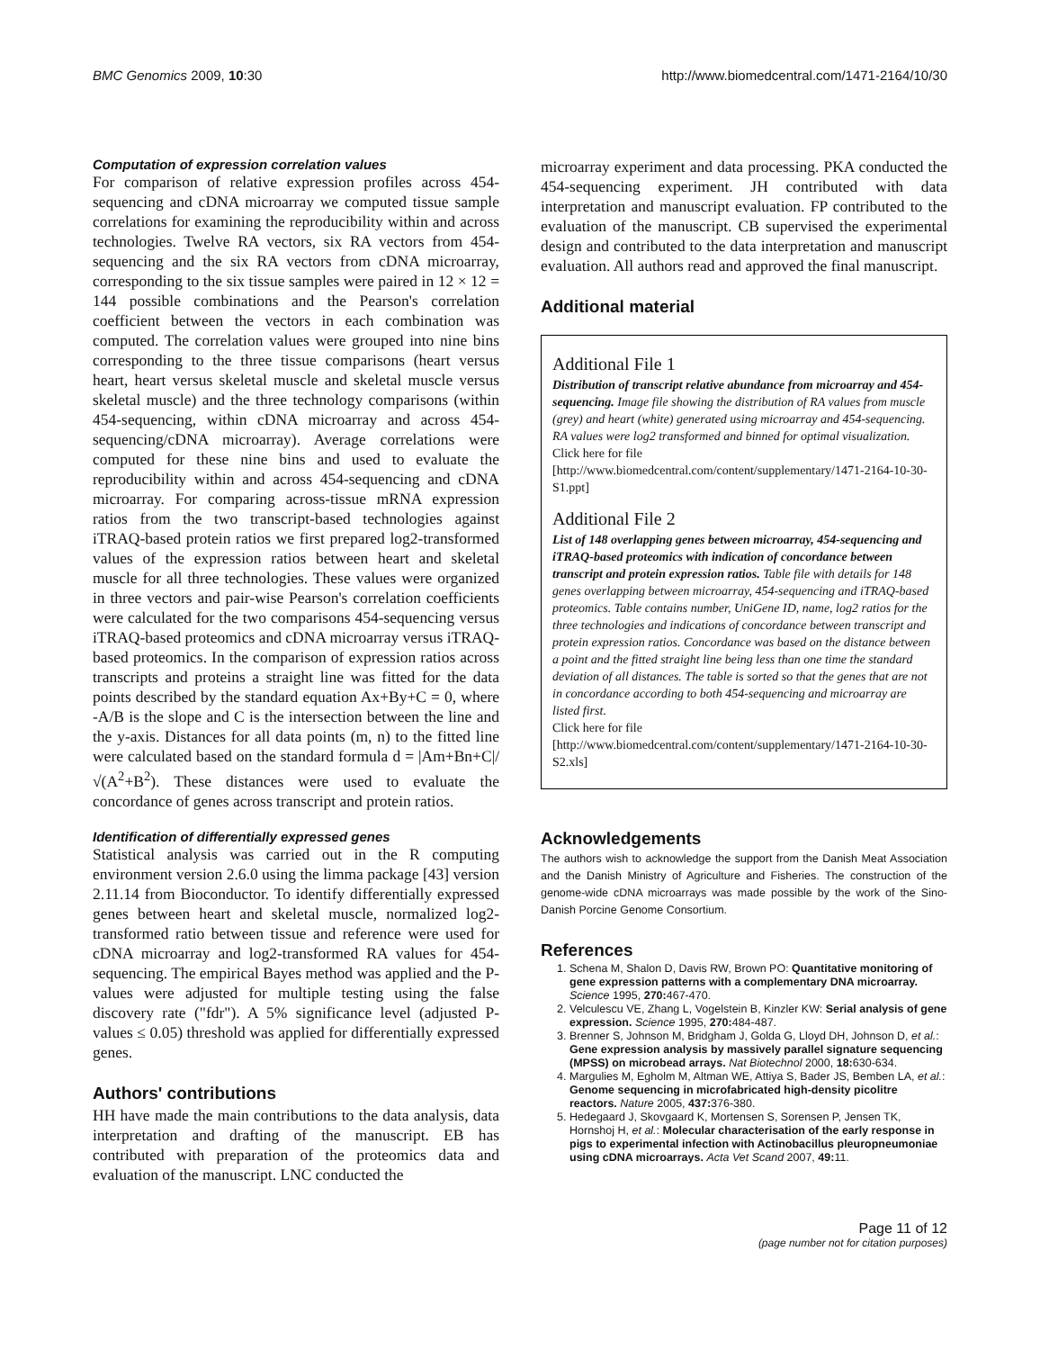BMC Genomics 2009, 10:30 http://www.biomedcentral.com/1471-2164/10/30
Computation of expression correlation values
For comparison of relative expression profiles across 454-sequencing and cDNA microarray we computed tissue sample correlations for examining the reproducibility within and across technologies. Twelve RA vectors, six RA vectors from 454-sequencing and the six RA vectors from cDNA microarray, corresponding to the six tissue samples were paired in 12 × 12 = 144 possible combinations and the Pearson's correlation coefficient between the vectors in each combination was computed. The correlation values were grouped into nine bins corresponding to the three tissue comparisons (heart versus heart, heart versus skeletal muscle and skeletal muscle versus skeletal muscle) and the three technology comparisons (within 454-sequencing, within cDNA microarray and across 454-sequencing/cDNA microarray). Average correlations were computed for these nine bins and used to evaluate the reproducibility within and across 454-sequencing and cDNA microarray. For comparing across-tissue mRNA expression ratios from the two transcript-based technologies against iTRAQ-based protein ratios we first prepared log2-transformed values of the expression ratios between heart and skeletal muscle for all three technologies. These values were organized in three vectors and pair-wise Pearson's correlation coefficients were calculated for the two comparisons 454-sequencing versus iTRAQ-based proteomics and cDNA microarray versus iTRAQ-based proteomics. In the comparison of expression ratios across transcripts and proteins a straight line was fitted for the data points described by the standard equation Ax+By+C = 0, where -A/B is the slope and C is the intersection between the line and the y-axis. Distances for all data points (m, n) to the fitted line were calculated based on the standard formula d = |Am+Bn+C|/√(A<sup>2</sup>+B<sup>2</sup>). These distances were used to evaluate the concordance of genes across transcript and protein ratios.
Identification of differentially expressed genes
Statistical analysis was carried out in the R computing environment version 2.6.0 using the limma package [43] version 2.11.14 from Bioconductor. To identify differentially expressed genes between heart and skeletal muscle, normalized log2-transformed ratio between tissue and reference were used for cDNA microarray and log2-transformed RA values for 454-sequencing. The empirical Bayes method was applied and the P-values were adjusted for multiple testing using the false discovery rate ("fdr"). A 5% significance level (adjusted P-values ≤ 0.05) threshold was applied for differentially expressed genes.
Authors' contributions
HH have made the main contributions to the data analysis, data interpretation and drafting of the manuscript. EB has contributed with preparation of the proteomics data and evaluation of the manuscript. LNC conducted the
microarray experiment and data processing. PKA conducted the 454-sequencing experiment. JH contributed with data interpretation and manuscript evaluation. FP contributed to the evaluation of the manuscript. CB supervised the experimental design and contributed to the data interpretation and manuscript evaluation. All authors read and approved the final manuscript.
Additional material
Additional File 1
Distribution of transcript relative abundance from microarray and 454-sequencing. Image file showing the distribution of RA values from muscle (grey) and heart (white) generated using microarray and 454-sequencing. RA values were log2 transformed and binned for optimal visualization.
Click here for file
[http://www.biomedcentral.com/content/supplementary/1471-2164-10-30-S1.ppt]
Additional File 2
List of 148 overlapping genes between microarray, 454-sequencing and iTRAQ-based proteomics with indication of concordance between transcript and protein expression ratios. Table file with details for 148 genes overlapping between microarray, 454-sequencing and iTRAQ-based proteomics. Table contains number, UniGene ID, name, log2 ratios for the three technologies and indications of concordance between transcript and protein expression ratios. Concordance was based on the distance between a point and the fitted straight line being less than one time the standard deviation of all distances. The table is sorted so that the genes that are not in concordance according to both 454-sequencing and microarray are listed first.
Click here for file
[http://www.biomedcentral.com/content/supplementary/1471-2164-10-30-S2.xls]
Acknowledgements
The authors wish to acknowledge the support from the Danish Meat Association and the Danish Ministry of Agriculture and Fisheries. The construction of the genome-wide cDNA microarrays was made possible by the work of the Sino-Danish Porcine Genome Consortium.
References
1. Schena M, Shalon D, Davis RW, Brown PO: Quantitative monitoring of gene expression patterns with a complementary DNA microarray. Science 1995, 270: 467-470.
2. Velculescu VE, Zhang L, Vogelstein B, Kinzler KW: Serial analysis of gene expression. Science 1995, 270: 484-487.
3. Brenner S, Johnson M, Bridgham J, Golda G, Lloyd DH, Johnson D, et al.: Gene expression analysis by massively parallel signature sequencing (MPSS) on microbead arrays. Nat Biotechnol 2000, 18: 630-634.
4. Margulies M, Egholm M, Altman WE, Attiya S, Bader JS, Bemben LA, et al.: Genome sequencing in microfabricated high-density picolitre reactors. Nature 2005, 437: 376-380.
5. Hedegaard J, Skovgaard K, Mortensen S, Sorensen P, Jensen TK, Hornshoj H, et al.: Molecular characterisation of the early response in pigs to experimental infection with Actinobacillus pleuropneumoniae using cDNA microarrays. Acta Vet Scand 2007, 49: 11.
Page 11 of 12
(page number not for citation purposes)